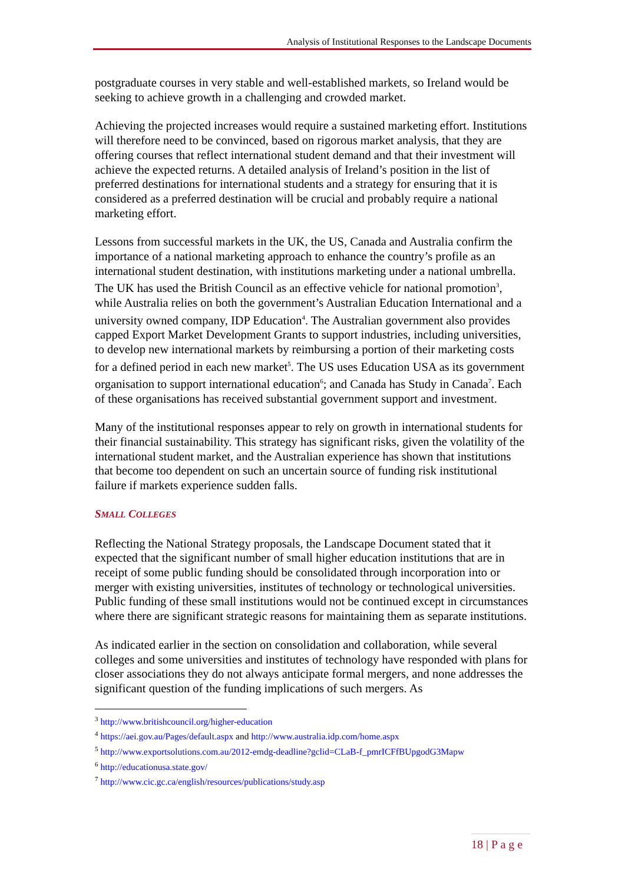Analysis of Institutional Responses to the Landscape Documents
postgraduate courses in very stable and well-established markets, so Ireland would be seeking to achieve growth in a challenging and crowded market.
Achieving the projected increases would require a sustained marketing effort. Institutions will therefore need to be convinced, based on rigorous market analysis, that they are offering courses that reflect international student demand and that their investment will achieve the expected returns. A detailed analysis of Ireland’s position in the list of preferred destinations for international students and a strategy for ensuring that it is considered as a preferred destination will be crucial and probably require a national marketing effort.
Lessons from successful markets in the UK, the US, Canada and Australia confirm the importance of a national marketing approach to enhance the country’s profile as an international student destination, with institutions marketing under a national umbrella. The UK has used the British Council as an effective vehicle for national promotion<sup>3</sup>, while Australia relies on both the government’s Australian Education International and a university owned company, IDP Education<sup>4</sup>. The Australian government also provides capped Export Market Development Grants to support industries, including universities, to develop new international markets by reimbursing a portion of their marketing costs for a defined period in each new market<sup>5</sup>. The US uses Education USA as its government organisation to support international education<sup>6</sup>; and Canada has Study in Canada<sup>7</sup>. Each of these organisations has received substantial government support and investment.
Many of the institutional responses appear to rely on growth in international students for their financial sustainability. This strategy has significant risks, given the volatility of the international student market, and the Australian experience has shown that institutions that become too dependent on such an uncertain source of funding risk institutional failure if markets experience sudden falls.
SMALL COLLEGES
Reflecting the National Strategy proposals, the Landscape Document stated that it expected that the significant number of small higher education institutions that are in receipt of some public funding should be consolidated through incorporation into or merger with existing universities, institutes of technology or technological universities. Public funding of these small institutions would not be continued except in circumstances where there are significant strategic reasons for maintaining them as separate institutions.
As indicated earlier in the section on consolidation and collaboration, while several colleges and some universities and institutes of technology have responded with plans for closer associations they do not always anticipate formal mergers, and none addresses the significant question of the funding implications of such mergers. As
<sup>3</sup> http://www.britishcouncil.org/higher-education
<sup>4</sup> https://aei.gov.au/Pages/default.aspx and http://www.australia.idp.com/home.aspx
<sup>5</sup> http://www.exportsolutions.com.au/2012-emdg-deadline?gclid=CLaB-f_pmrICFfBUpgodG3Mapw
<sup>6</sup> http://educationusa.state.gov/
<sup>7</sup> http://www.cic.gc.ca/english/resources/publications/study.asp
18 | P a g e